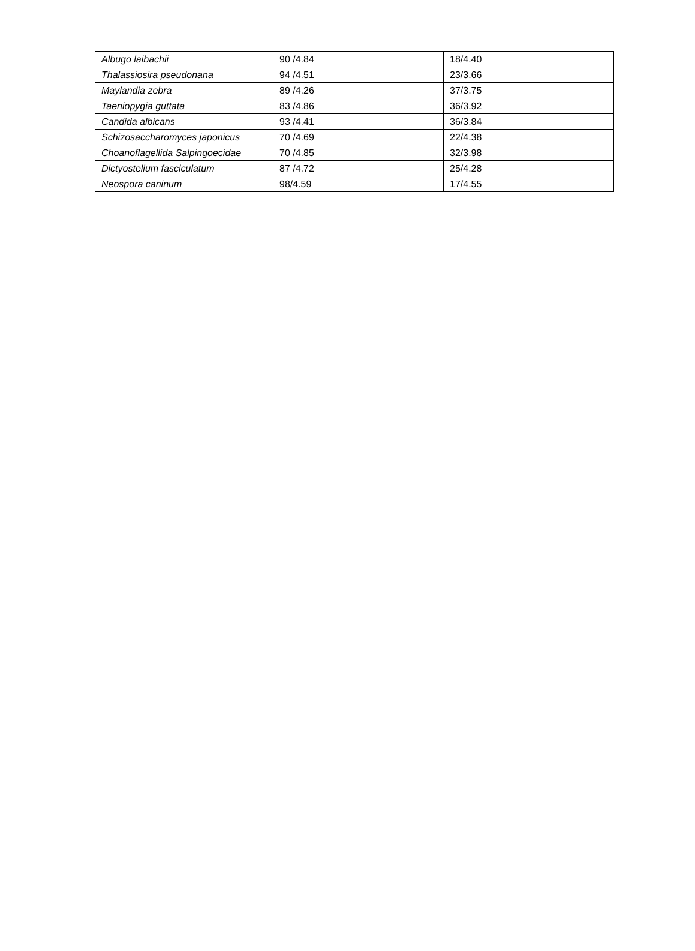| Albugo laibachii | 90 /4.84 | 18/4.40 |
| Thalassiosira pseudonana | 94 /4.51 | 23/3.66 |
| Maylandia zebra | 89 /4.26 | 37/3.75 |
| Taeniopygia guttata | 83 /4.86 | 36/3.92 |
| Candida albicans | 93 /4.41 | 36/3.84 |
| Schizosaccharomyces japonicus | 70 /4.69 | 22/4.38 |
| Choanoflagellida Salpingoecidae | 70 /4.85 | 32/3.98 |
| Dictyostelium fasciculatum | 87 /4.72 | 25/4.28 |
| Neospora caninum | 98/4.59 | 17/4.55 |